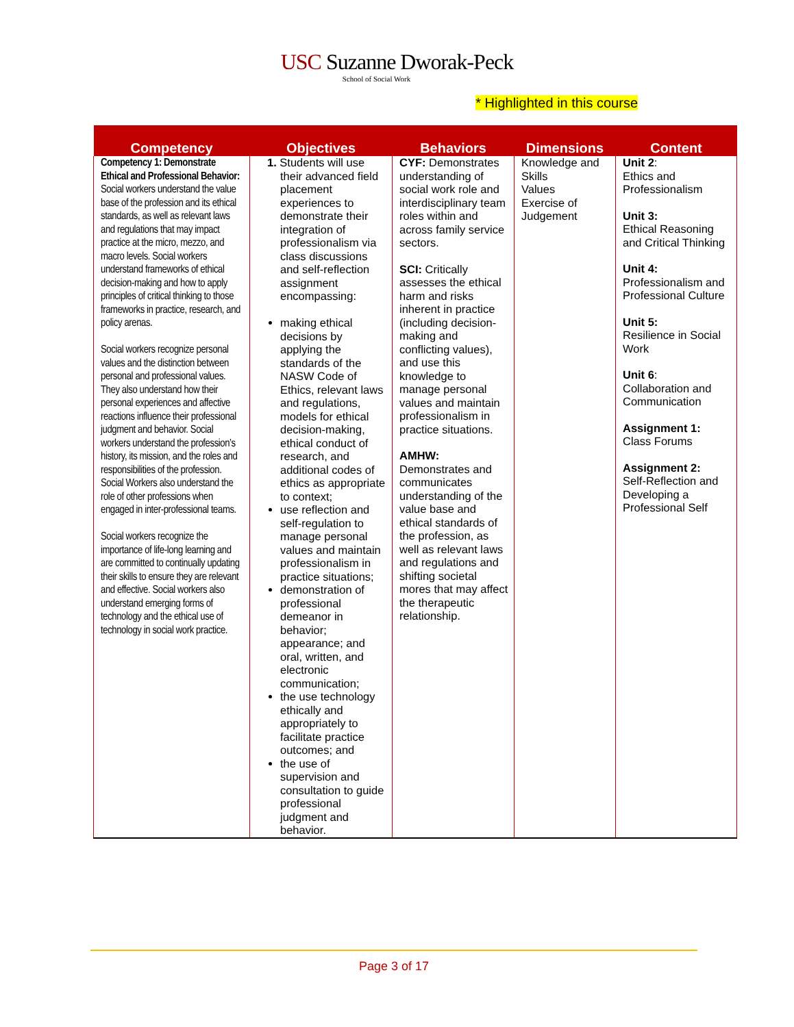USC Suzanne Dworak-Peck
School of Social Work
* Highlighted in this course
| Competency | Objectives | Behaviors | Dimensions | Content |
| --- | --- | --- | --- | --- |
| Competency 1: Demonstrate Ethical and Professional Behavior: Social workers understand the value base of the profession and its ethical standards, as well as relevant laws and regulations that may impact practice at the micro, mezzo, and macro levels. Social workers understand frameworks of ethical decision-making and how to apply principles of critical thinking to those frameworks in practice, research, and policy arenas. Social workers recognize personal values and the distinction between personal and professional values. They also understand how their personal experiences and affective reactions influence their professional judgment and behavior. Social workers understand the profession’s history, its mission, and the roles and responsibilities of the profession. Social Workers also understand the role of other professions when engaged in inter-professional teams. Social workers recognize the importance of life-long learning and are committed to continually updating their skills to ensure they are relevant and effective. Social workers also understand emerging forms of technology and the ethical use of technology in social work practice. | 1. Students will use their advanced field placement experiences to demonstrate their integration of professionalism via class discussions and self-reflection assignment encompassing: making ethical decisions by applying the standards of the NASW Code of Ethics, relevant laws and regulations, models for ethical decision-making, ethical conduct of research, and additional codes of ethics as appropriate to context; use reflection and self-regulation to manage personal values and maintain professionalism in practice situations; demonstration of professional demeanor in behavior; appearance; and oral, written, and electronic communication; the use technology ethically and appropriately to facilitate practice outcomes; and the use of supervision and consultation to guide professional judgment and behavior. | CYF: Demonstrates understanding of social work role and interdisciplinary team roles within and across family service sectors. SCI: Critically assesses the ethical harm and risks inherent in practice (including decision-making and conflicting values), and use this knowledge to manage personal values and maintain professionalism in practice situations. AMHW: Demonstrates and communicates understanding of the value base and ethical standards of the profession, as well as relevant laws and regulations and shifting societal mores that may affect the therapeutic relationship. | Knowledge and Skills Values Exercise of Judgement | Unit 2 : Ethics and Professionalism Unit 3: Ethical Reasoning and Critical Thinking Unit 4: Professionalism and Professional Culture Unit 5: Resilience in Social Work Unit 6 : Collaboration and Communication Assignment 1: Class Forums Assignment 2: Self-Reflection and Developing a Professional Self |
Page 3 of 17